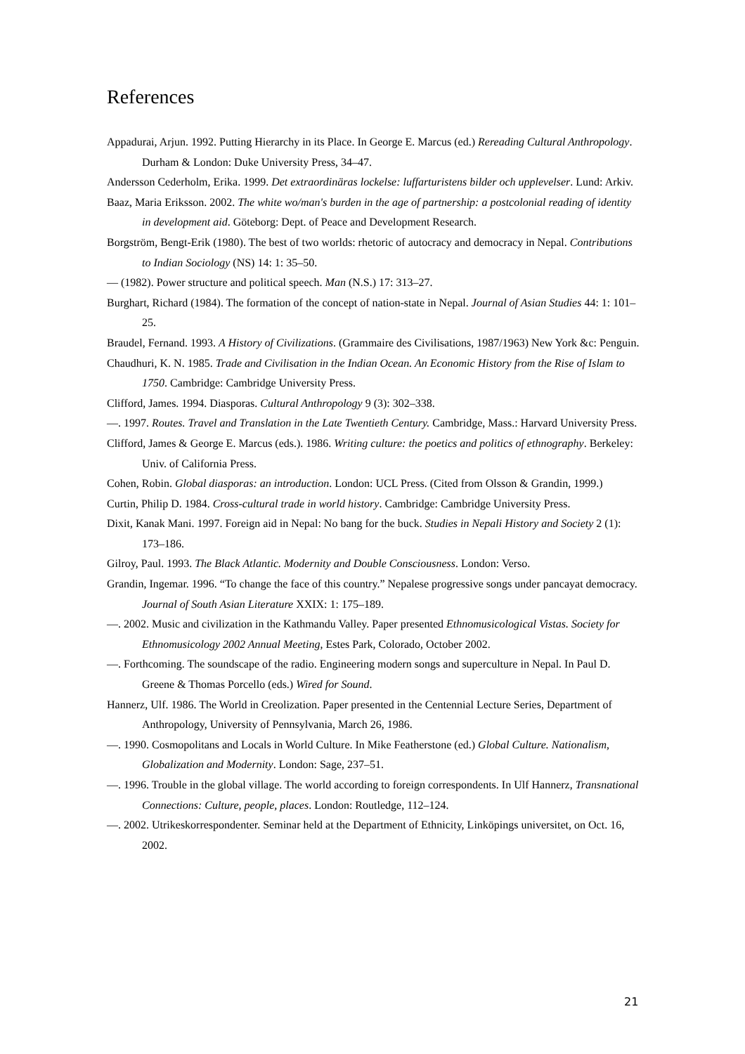References
Appadurai, Arjun. 1992. Putting Hierarchy in its Place. In George E. Marcus (ed.) Rereading Cultural Anthropology. Durham & London: Duke University Press, 34–47.
Andersson Cederholm, Erika. 1999. Det extraordinäras lockelse: luffarturistens bilder och upplevelser. Lund: Arkiv.
Baaz, Maria Eriksson. 2002. The white wo/man's burden in the age of partnership: a postcolonial reading of identity in development aid. Göteborg: Dept. of Peace and Development Research.
Borgström, Bengt-Erik (1980). The best of two worlds: rhetoric of autocracy and democracy in Nepal. Contributions to Indian Sociology (NS) 14: 1: 35–50.
— (1982). Power structure and political speech. Man (N.S.) 17: 313–27.
Burghart, Richard (1984). The formation of the concept of nation-state in Nepal. Journal of Asian Studies 44: 1: 101–25.
Braudel, Fernand. 1993. A History of Civilizations. (Grammaire des Civilisations, 1987/1963) New York &c: Penguin.
Chaudhuri, K. N. 1985. Trade and Civilisation in the Indian Ocean. An Economic History from the Rise of Islam to 1750. Cambridge: Cambridge University Press.
Clifford, James. 1994. Diasporas. Cultural Anthropology 9 (3): 302–338.
—. 1997. Routes. Travel and Translation in the Late Twentieth Century. Cambridge, Mass.: Harvard University Press.
Clifford, James & George E. Marcus (eds.). 1986. Writing culture: the poetics and politics of ethnography. Berkeley: Univ. of California Press.
Cohen, Robin. Global diasporas: an introduction. London: UCL Press. (Cited from Olsson & Grandin, 1999.)
Curtin, Philip D. 1984. Cross-cultural trade in world history. Cambridge: Cambridge University Press.
Dixit, Kanak Mani. 1997. Foreign aid in Nepal: No bang for the buck. Studies in Nepali History and Society 2 (1): 173–186.
Gilroy, Paul. 1993. The Black Atlantic. Modernity and Double Consciousness. London: Verso.
Grandin, Ingemar. 1996. “To change the face of this country.” Nepalese progressive songs under pancayat democracy. Journal of South Asian Literature XXIX: 1: 175–189.
—. 2002. Music and civilization in the Kathmandu Valley. Paper presented Ethnomusicological Vistas. Society for Ethnomusicology 2002 Annual Meeting, Estes Park, Colorado, October 2002.
—. Forthcoming. The soundscape of the radio. Engineering modern songs and superculture in Nepal. In Paul D. Greene & Thomas Porcello (eds.) Wired for Sound.
Hannerz, Ulf. 1986. The World in Creolization. Paper presented in the Centennial Lecture Series, Department of Anthropology, University of Pennsylvania, March 26, 1986.
—. 1990. Cosmopolitans and Locals in World Culture. In Mike Featherstone (ed.) Global Culture. Nationalism, Globalization and Modernity. London: Sage, 237–51.
—. 1996. Trouble in the global village. The world according to foreign correspondents. In Ulf Hannerz, Transnational Connections: Culture, people, places. London: Routledge, 112–124.
—. 2002. Utrikeskorrespondenter. Seminar held at the Department of Ethnicity, Linköpings universitet, on Oct. 16, 2002.
21